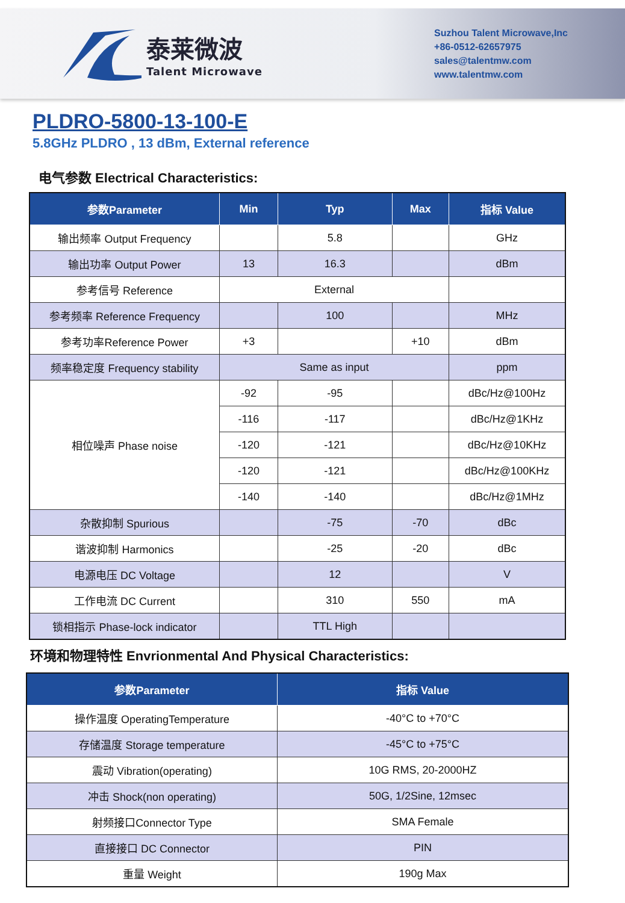泰莱微波
Talent Microwave
Suzhou Talent Microwave,Inc
+86-0512-62657975
sales@talentmw.com
www.talentmw.com
PLDRO-5800-13-100-E
5.8GHz PLDRO , 13 dBm, External reference
电气参数 Electrical Characteristics:
| 参数Parameter | Min | Typ | Max | 指标 Value |
| --- | --- | --- | --- | --- |
| 输出频率 Output Frequency | | 5.8 | | GHz |
| 输出功率 Output Power | 13 | 16.3 | | dBm |
| 参考信号 Reference | External | | | |
| 参考频率 Reference Frequency | | 100 | | MHz |
| 参考功率Reference Power | +3 | | +10 | dBm |
| 频率稳定度 Frequency stability | Same as input | | | ppm |
| 相位噪声 Phase noise | -92 | -95 | | dBc/Hz@100Hz |
| | -116 | -117 | | dBc/Hz@1KHz |
| | -120 | -121 | | dBc/Hz@10KHz |
| | -120 | -121 | | dBc/Hz@100KHz |
| | -140 | -140 | | dBc/Hz@1MHz |
| 杂散抑制 Spurious | | -75 | -70 | dBc |
| 谐波抑制 Harmonics | | -25 | -20 | dBc |
| 电源电压 DC Voltage | | 12 | | V |
| 工作电流 DC Current | | 310 | 550 | mA |
| 锁相指示 Phase-lock indicator | | TTL High | | |
环境和物理特性 Envrionmental And Physical Characteristics:
| 参数Parameter | 指标 Value |
| --- | --- |
| 操作温度 OperatingTemperature | -40°C to +70°C |
| 存储温度 Storage temperature | -45°C to +75°C |
| 震动 Vibration(operating) | 10G RMS, 20-2000HZ |
| 冲击 Shock(non operating) | 50G, 1/2Sine, 12msec |
| 射频接口Connector Type | SMA Female |
| 直接接口 DC Connector | PIN |
| 重量 Weight | 190g Max |